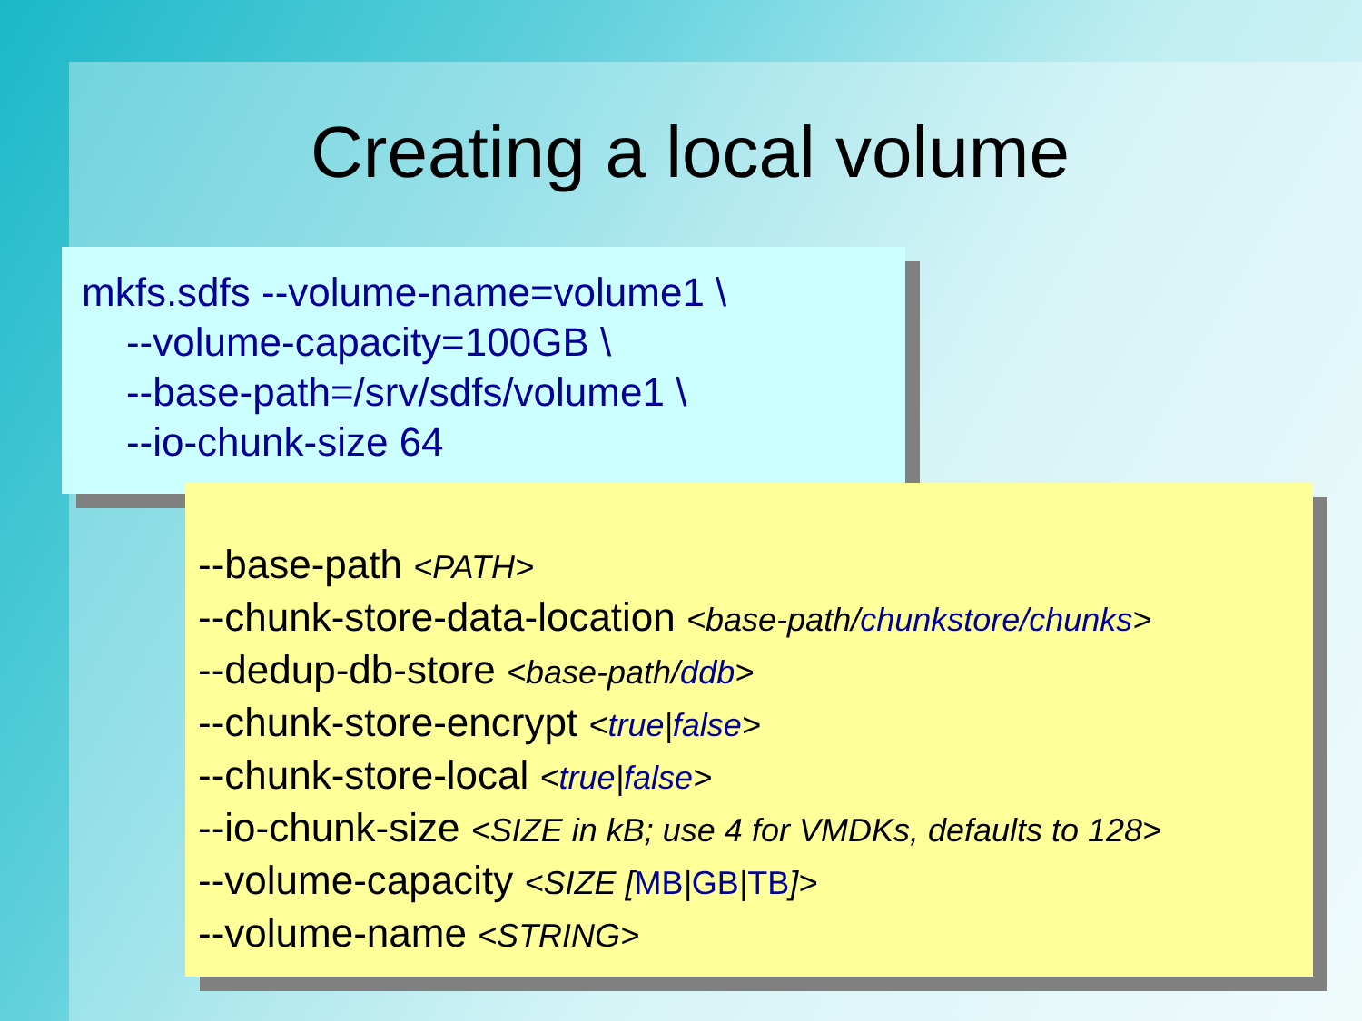Creating a local volume
mkfs.sdfs --volume-name=volume1 \
--volume-capacity=100GB \
--base-path=/srv/sdfs/volume1 \
--io-chunk-size 64
--base-path <PATH>
--chunk-store-data-location <base-path/chunkstore/chunks>
--dedup-db-store <base-path/ddb>
--chunk-store-encrypt <true|false>
--chunk-store-local <true|false>
--io-chunk-size <SIZE in kB; use 4 for VMDKs, defaults to 128>
--volume-capacity <SIZE [MB|GB|TB]>
--volume-name <STRING>